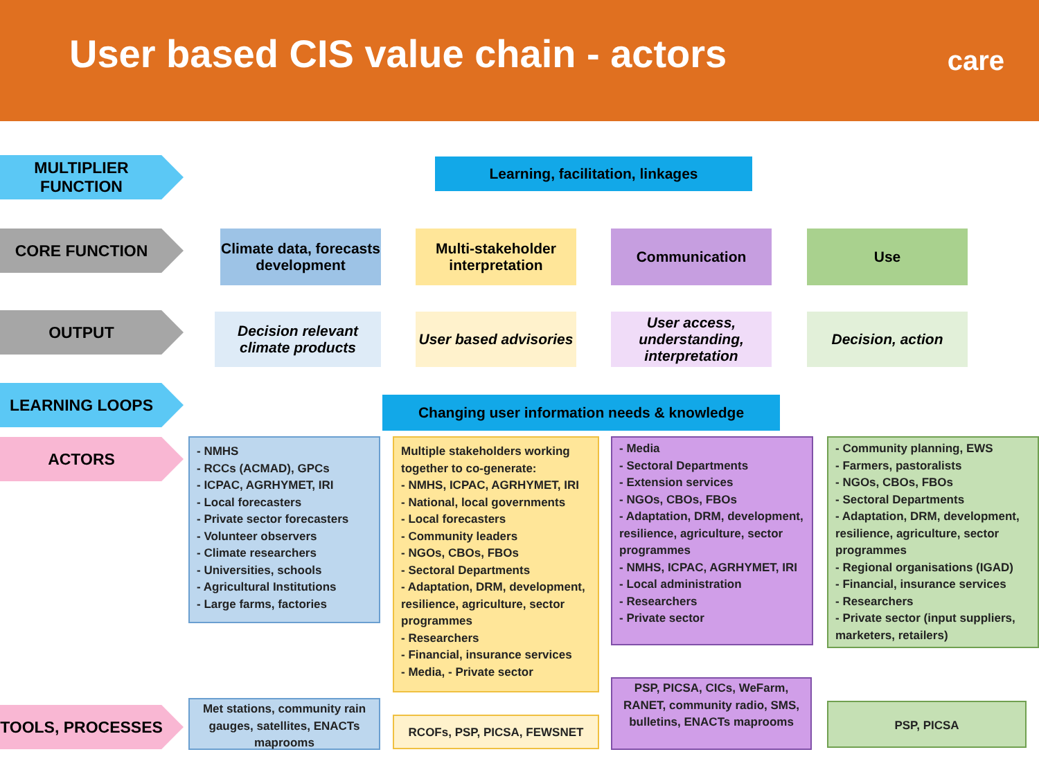User based CIS value chain - actors
care
MULTIPLIER FUNCTION Learning, facilitation, linkages
CORE FUNCTION
Climate data, forecasts development
Multi-stakeholder interpretation
Communication Use
OUTPUT
Decision relevant climate products
User based advisories
User access, understanding, interpretation
Decision, action
LEARNING LOOPS
Changing user information needs & knowledge
ACTORS
- NMHS
- RCCs (ACMAD), GPCs
- ICPAC, AGRHYMET, IRI
- Local forecasters
- Private sector forecasters
- Volunteer observers
- Climate researchers
- Universities, schools
- Agricultural Institutions
- Large farms, factories
Multiple stakeholders working together to co-generate:
- NMHS, ICPAC, AGRHYMET, IRI
- National, local governments
- Local forecasters
- Community leaders
- NGOs, CBOs, FBOs
- Sectoral Departments
- Adaptation, DRM, development, resilience, agriculture, sector programmes
- Researchers
- Financial, insurance services
- Media, - Private sector
- Media
- Sectoral Departments
- Extension services
- NGOs, CBOs, FBOs
- Adaptation, DRM, development, resilience, agriculture, sector programmes
- NMHS, ICPAC, AGRHYMET, IRI
- Local administration
- Researchers
- Private sector
- Community planning, EWS
- Farmers, pastoralists
- NGOs, CBOs, FBOs
- Sectoral Departments
- Adaptation, DRM, development, resilience, agriculture, sector programmes
- Regional organisations (IGAD)
- Financial, insurance services
- Researchers
- Private sector (input suppliers, marketers, retailers)
TOOLS, PROCESSES
Met stations, community rain gauges, satellites, ENACTs maprooms
RCOFs, PSP, PICSA, FEWSNET
PSP, PICSA, CICs, WeFarm, RANET, community radio, SMS, bulletins, ENACTs maprooms
PSP, PICSA